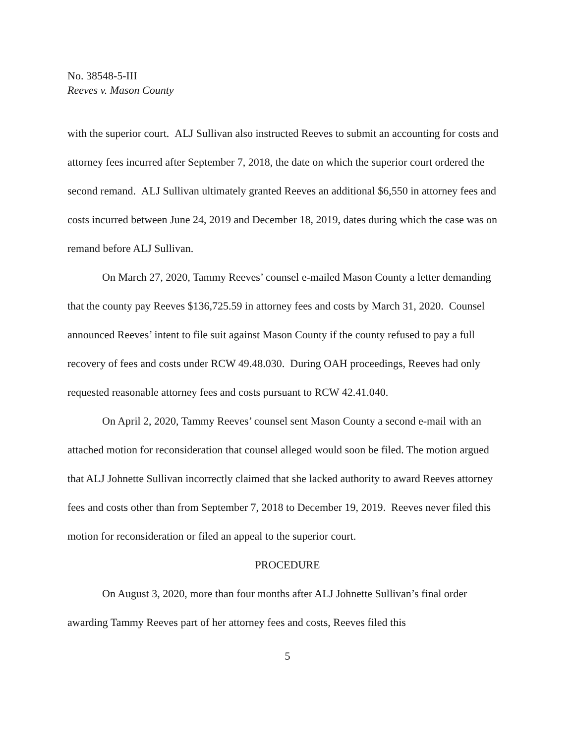No. 38548-5-III
Reeves v. Mason County
with the superior court. ALJ Sullivan also instructed Reeves to submit an accounting for costs and attorney fees incurred after September 7, 2018, the date on which the superior court ordered the second remand. ALJ Sullivan ultimately granted Reeves an additional $6,550 in attorney fees and costs incurred between June 24, 2019 and December 18, 2019, dates during which the case was on remand before ALJ Sullivan.
On March 27, 2020, Tammy Reeves’ counsel e-mailed Mason County a letter demanding that the county pay Reeves $136,725.59 in attorney fees and costs by March 31, 2020. Counsel announced Reeves’ intent to file suit against Mason County if the county refused to pay a full recovery of fees and costs under RCW 49.48.030. During OAH proceedings, Reeves had only requested reasonable attorney fees and costs pursuant to RCW 42.41.040.
On April 2, 2020, Tammy Reeves’ counsel sent Mason County a second e-mail with an attached motion for reconsideration that counsel alleged would soon be filed. The motion argued that ALJ Johnette Sullivan incorrectly claimed that she lacked authority to award Reeves attorney fees and costs other than from September 7, 2018 to December 19, 2019. Reeves never filed this motion for reconsideration or filed an appeal to the superior court.
PROCEDURE
On August 3, 2020, more than four months after ALJ Johnette Sullivan’s final order awarding Tammy Reeves part of her attorney fees and costs, Reeves filed this
5